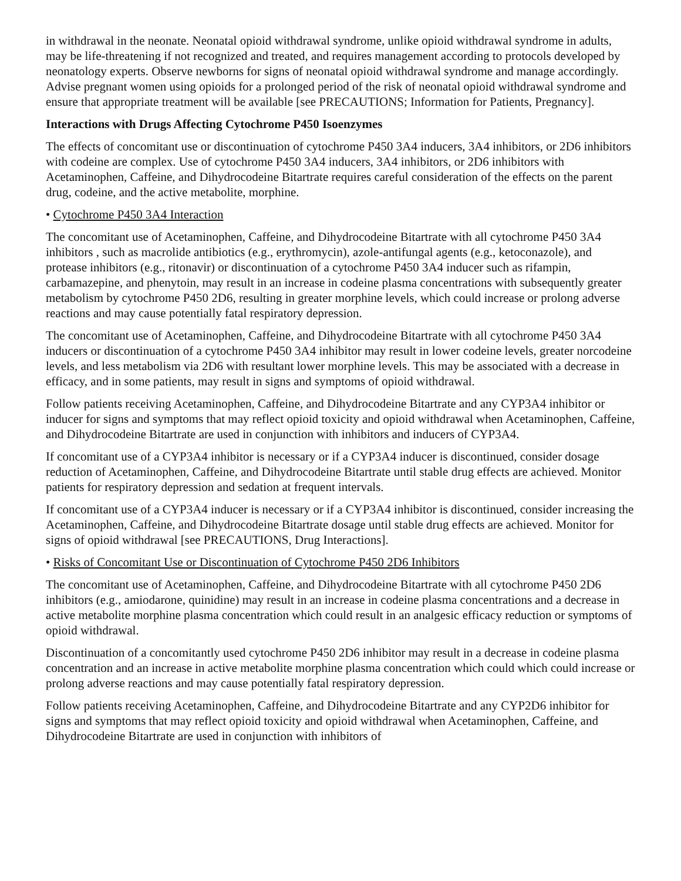in withdrawal in the neonate. Neonatal opioid withdrawal syndrome, unlike opioid withdrawal syndrome in adults, may be life-threatening if not recognized and treated, and requires management according to protocols developed by neonatology experts. Observe newborns for signs of neonatal opioid withdrawal syndrome and manage accordingly. Advise pregnant women using opioids for a prolonged period of the risk of neonatal opioid withdrawal syndrome and ensure that appropriate treatment will be available [see PRECAUTIONS; Information for Patients, Pregnancy].
Interactions with Drugs Affecting Cytochrome P450 Isoenzymes
The effects of concomitant use or discontinuation of cytochrome P450 3A4 inducers, 3A4 inhibitors, or 2D6 inhibitors with codeine are complex. Use of cytochrome P450 3A4 inducers, 3A4 inhibitors, or 2D6 inhibitors with Acetaminophen, Caffeine, and Dihydrocodeine Bitartrate requires careful consideration of the effects on the parent drug, codeine, and the active metabolite, morphine.
• Cytochrome P450 3A4 Interaction
The concomitant use of Acetaminophen, Caffeine, and Dihydrocodeine Bitartrate with all cytochrome P450 3A4 inhibitors , such as macrolide antibiotics (e.g., erythromycin), azole-antifungal agents (e.g., ketoconazole), and protease inhibitors (e.g., ritonavir) or discontinuation of a cytochrome P450 3A4 inducer such as rifampin, carbamazepine, and phenytoin, may result in an increase in codeine plasma concentrations with subsequently greater metabolism by cytochrome P450 2D6, resulting in greater morphine levels, which could increase or prolong adverse reactions and may cause potentially fatal respiratory depression.
The concomitant use of Acetaminophen, Caffeine, and Dihydrocodeine Bitartrate with all cytochrome P450 3A4 inducers or discontinuation of a cytochrome P450 3A4 inhibitor may result in lower codeine levels, greater norcodeine levels, and less metabolism via 2D6 with resultant lower morphine levels. This may be associated with a decrease in efficacy, and in some patients, may result in signs and symptoms of opioid withdrawal.
Follow patients receiving Acetaminophen, Caffeine, and Dihydrocodeine Bitartrate and any CYP3A4 inhibitor or inducer for signs and symptoms that may reflect opioid toxicity and opioid withdrawal when Acetaminophen, Caffeine, and Dihydrocodeine Bitartrate are used in conjunction with inhibitors and inducers of CYP3A4.
If concomitant use of a CYP3A4 inhibitor is necessary or if a CYP3A4 inducer is discontinued, consider dosage reduction of Acetaminophen, Caffeine, and Dihydrocodeine Bitartrate until stable drug effects are achieved. Monitor patients for respiratory depression and sedation at frequent intervals.
If concomitant use of a CYP3A4 inducer is necessary or if a CYP3A4 inhibitor is discontinued, consider increasing the Acetaminophen, Caffeine, and Dihydrocodeine Bitartrate dosage until stable drug effects are achieved. Monitor for signs of opioid withdrawal [see PRECAUTIONS, Drug Interactions].
• Risks of Concomitant Use or Discontinuation of Cytochrome P450 2D6 Inhibitors
The concomitant use of Acetaminophen, Caffeine, and Dihydrocodeine Bitartrate with all cytochrome P450 2D6 inhibitors (e.g., amiodarone, quinidine) may result in an increase in codeine plasma concentrations and a decrease in active metabolite morphine plasma concentration which could result in an analgesic efficacy reduction or symptoms of opioid withdrawal.
Discontinuation of a concomitantly used cytochrome P450 2D6 inhibitor may result in a decrease in codeine plasma concentration and an increase in active metabolite morphine plasma concentration which could which could increase or prolong adverse reactions and may cause potentially fatal respiratory depression.
Follow patients receiving Acetaminophen, Caffeine, and Dihydrocodeine Bitartrate and any CYP2D6 inhibitor for signs and symptoms that may reflect opioid toxicity and opioid withdrawal when Acetaminophen, Caffeine, and Dihydrocodeine Bitartrate are used in conjunction with inhibitors of